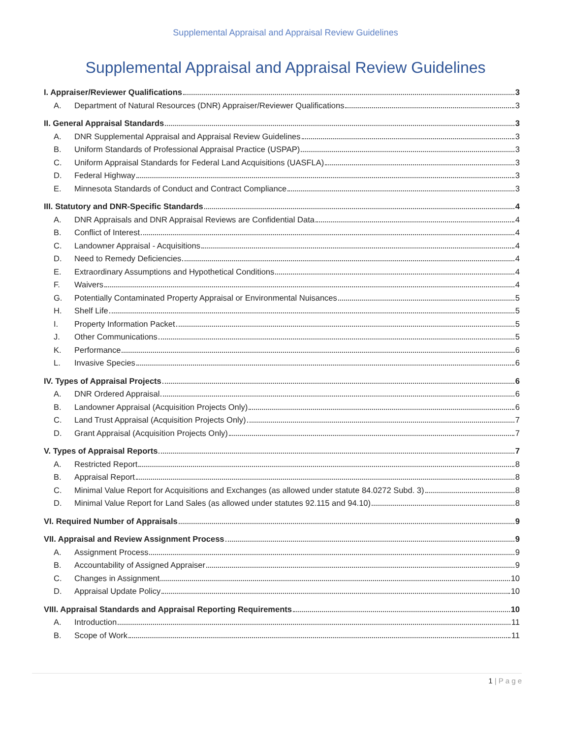Supplemental Appraisal and Appraisal Review Guidelines
Supplemental Appraisal and Appraisal Review Guidelines
I. Appraiser/Reviewer Qualifications 3
A. Department of Natural Resources (DNR) Appraiser/Reviewer Qualifications 3
II. General Appraisal Standards 3
A. DNR Supplemental Appraisal and Appraisal Review Guidelines 3
B. Uniform Standards of Professional Appraisal Practice (USPAP) 3
C. Uniform Appraisal Standards for Federal Land Acquisitions (UASFLA) 3
D. Federal Highway 3
E. Minnesota Standards of Conduct and Contract Compliance 3
III. Statutory and DNR-Specific Standards 4
A. DNR Appraisals and DNR Appraisal Reviews are Confidential Data 4
B. Conflict of Interest 4
C. Landowner Appraisal - Acquisitions 4
D. Need to Remedy Deficiencies 4
E. Extraordinary Assumptions and Hypothetical Conditions 4
F. Waivers 4
G. Potentially Contaminated Property Appraisal or Environmental Nuisances 5
H. Shelf Life 5
I. Property Information Packet 5
J. Other Communications 5
K. Performance 6
L. Invasive Species 6
IV. Types of Appraisal Projects 6
A. DNR Ordered Appraisal 6
B. Landowner Appraisal (Acquisition Projects Only) 6
C. Land Trust Appraisal (Acquisition Projects Only) 7
D. Grant Appraisal (Acquisition Projects Only) 7
V. Types of Appraisal Reports 7
A. Restricted Report 8
B. Appraisal Report 8
C. Minimal Value Report for Acquisitions and Exchanges (as allowed under statute 84.0272 Subd. 3) 8
D. Minimal Value Report for Land Sales (as allowed under statutes 92.115 and 94.10) 8
VI. Required Number of Appraisals 9
VII. Appraisal and Review Assignment Process 9
A. Assignment Process 9
B. Accountability of Assigned Appraiser 9
C. Changes in Assignment 10
D. Appraisal Update Policy 10
VIII. Appraisal Standards and Appraisal Reporting Requirements 10
A. Introduction 11
B. Scope of Work 11
1 | P a g e